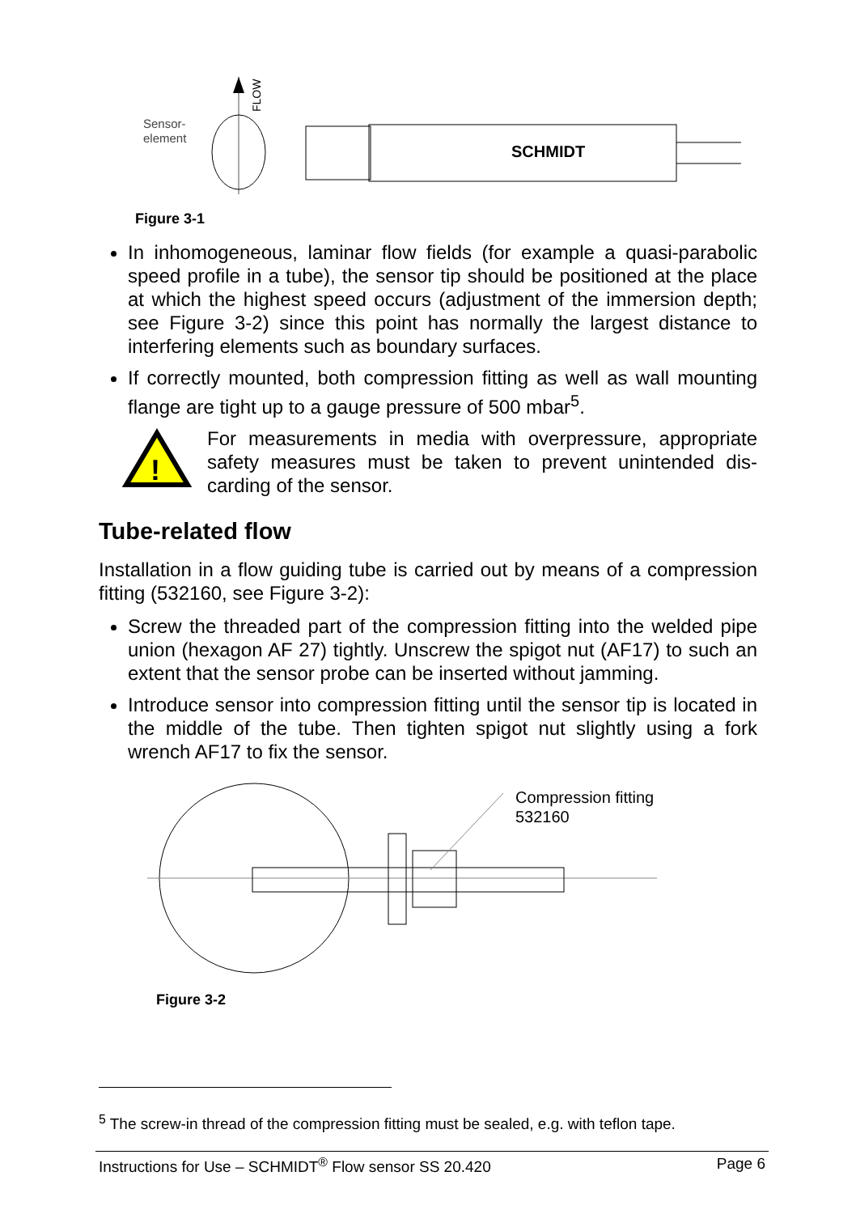Sensor-
element
FLOW
SCHMIDT
Figure 3-1
In inhomogeneous, laminar flow fields (for example a quasi-parabolic speed profile in a tube), the sensor tip should be positioned at the place at which the highest speed occurs (adjustment of the immersion depth; see Figure 3-2) since this point has normally the largest distance to interfering elements such as boundary surfaces.
If correctly mounted, both compression fitting as well as wall mounting flange are tight up to a gauge pressure of 500 mbar<sup>5</sup>.
!
For measurements in media with overpressure, appropriate safety measures must be taken to prevent unintended dis-carding of the sensor.
Tube-related flow
Installation in a flow guiding tube is carried out by means of a compression fitting (532160, see Figure 3-2):
Screw the threaded part of the compression fitting into the welded pipe union (hexagon AF 27) tightly. Unscrew the spigot nut (AF17) to such an extent that the sensor probe can be inserted without jamming.
Introduce sensor into compression fitting until the sensor tip is located in the middle of the tube. Then tighten spigot nut slightly using a fork wrench AF17 to fix the sensor.
Compression fitting
532160
Figure 3-2
<sup>5</sup> The screw-in thread of the compression fitting must be sealed, e.g. with teflon tape.
Instructions for Use – SCHMIDT<sup>®</sup> Flow sensor SS 20.420 Page 6